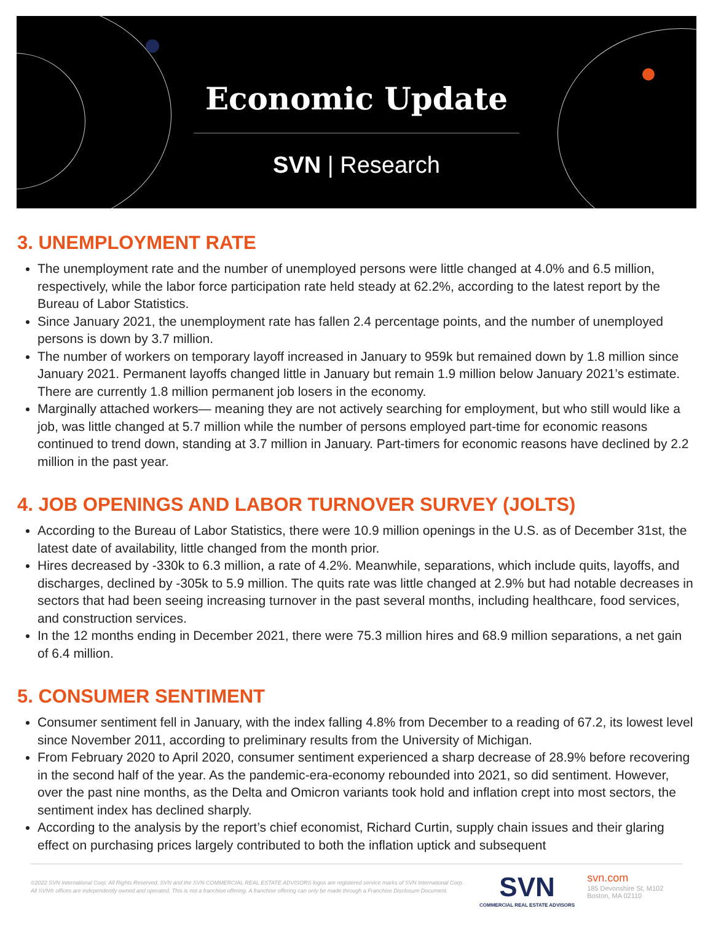Economic Update
SVN | Research
3. UNEMPLOYMENT RATE
The unemployment rate and the number of unemployed persons were little changed at 4.0% and 6.5 million, respectively, while the labor force participation rate held steady at 62.2%, according to the latest report by the Bureau of Labor Statistics.
Since January 2021, the unemployment rate has fallen 2.4 percentage points, and the number of unemployed persons is down by 3.7 million.
The number of workers on temporary layoff increased in January to 959k but remained down by 1.8 million since January 2021. Permanent layoffs changed little in January but remain 1.9 million below January 2021’s estimate. There are currently 1.8 million permanent job losers in the economy.
Marginally attached workers— meaning they are not actively searching for employment, but who still would like a job, was little changed at 5.7 million while the number of persons employed part-time for economic reasons continued to trend down, standing at 3.7 million in January. Part-timers for economic reasons have declined by 2.2 million in the past year.
4. JOB OPENINGS AND LABOR TURNOVER SURVEY (JOLTS)
According to the Bureau of Labor Statistics, there were 10.9 million openings in the U.S. as of December 31st, the latest date of availability, little changed from the month prior.
Hires decreased by -330k to 6.3 million, a rate of 4.2%. Meanwhile, separations, which include quits, layoffs, and discharges, declined by -305k to 5.9 million. The quits rate was little changed at 2.9% but had notable decreases in sectors that had been seeing increasing turnover in the past several months, including healthcare, food services, and construction services.
In the 12 months ending in December 2021, there were 75.3 million hires and 68.9 million separations, a net gain of 6.4 million.
5. CONSUMER SENTIMENT
Consumer sentiment fell in January, with the index falling 4.8% from December to a reading of 67.2, its lowest level since November 2011, according to preliminary results from the University of Michigan.
From February 2020 to April 2020, consumer sentiment experienced a sharp decrease of 28.9% before recovering in the second half of the year. As the pandemic-era-economy rebounded into 2021, so did sentiment. However, over the past nine months, as the Delta and Omicron variants took hold and inflation crept into most sectors, the sentiment index has declined sharply.
According to the analysis by the report’s chief economist, Richard Curtin, supply chain issues and their glaring effect on purchasing prices largely contributed to both the inflation uptick and subsequent
©2022 SVN International Corp. All Rights Reserved. SVN and the SVN COMMERCIAL REAL ESTATE ADVISORS logos are registered service marks of SVN International Corp. All SVN® offices are independently owned and operated. This is not a franchise offering. A franchise offering can only be made through a Franchise Disclosure Document.
SVN
COMMERCIAL REAL ESTATE ADVISORS
svn.com
185 Devonshire St, M102
Boston, MA 02110